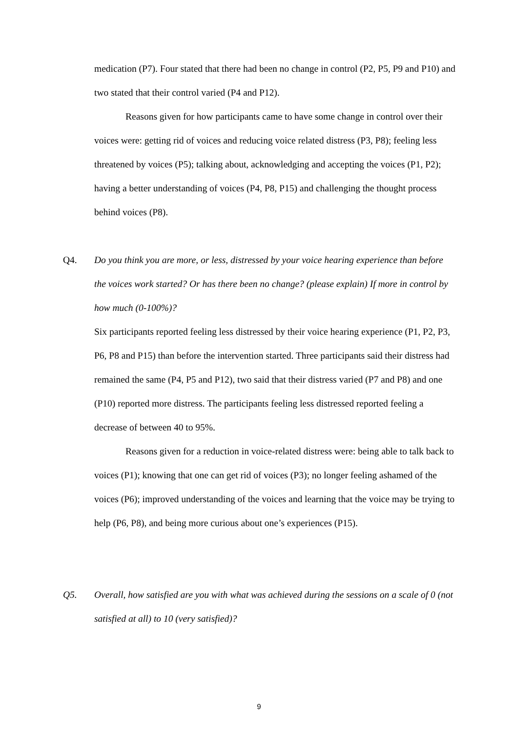medication (P7). Four stated that there had been no change in control (P2, P5, P9 and P10) and two stated that their control varied (P4 and P12).
Reasons given for how participants came to have some change in control over their voices were: getting rid of voices and reducing voice related distress (P3, P8); feeling less threatened by voices (P5); talking about, acknowledging and accepting the voices (P1, P2); having a better understanding of voices (P4, P8, P15) and challenging the thought process behind voices (P8).
Q4. Do you think you are more, or less, distressed by your voice hearing experience than before the voices work started? Or has there been no change? (please explain) If more in control by how much (0-100%)?
Six participants reported feeling less distressed by their voice hearing experience (P1, P2, P3, P6, P8 and P15) than before the intervention started. Three participants said their distress had remained the same (P4, P5 and P12), two said that their distress varied (P7 and P8) and one (P10) reported more distress. The participants feeling less distressed reported feeling a decrease of between 40 to 95%.
Reasons given for a reduction in voice-related distress were: being able to talk back to voices (P1); knowing that one can get rid of voices (P3); no longer feeling ashamed of the voices (P6); improved understanding of the voices and learning that the voice may be trying to help (P6, P8), and being more curious about one’s experiences (P15).
Q5. Overall, how satisfied are you with what was achieved during the sessions on a scale of 0 (not satisfied at all) to 10 (very satisfied)?
9